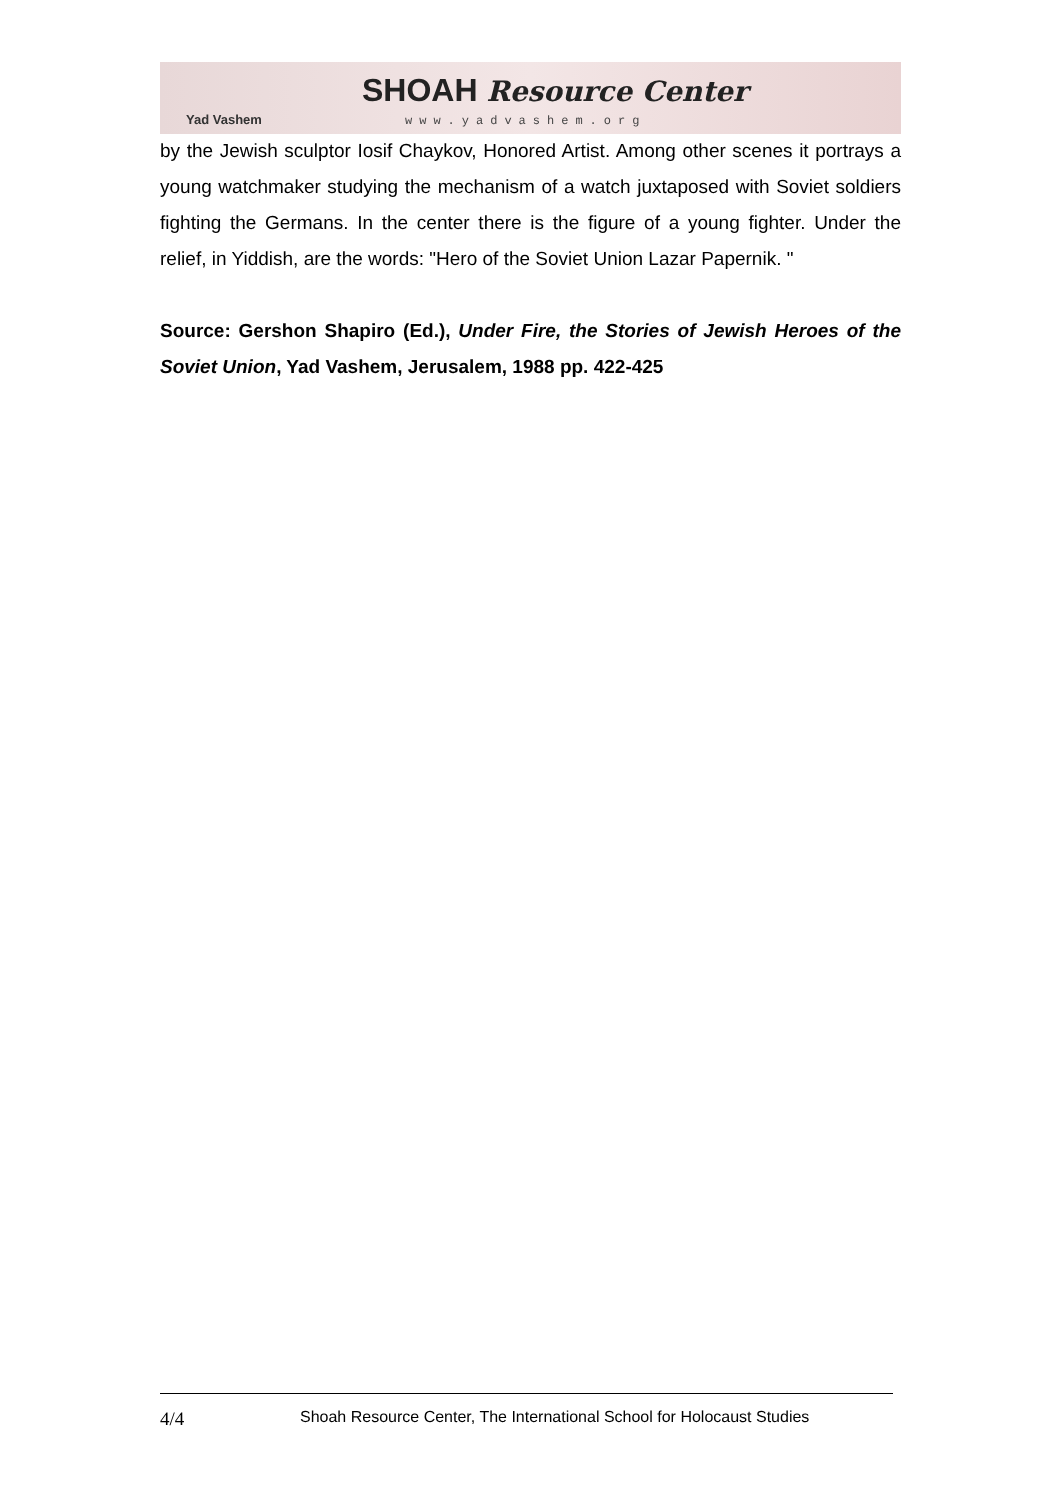Yad Vashem
SHOAH Resource Center
www.yadvashem.org
by the Jewish sculptor Iosif Chaykov, Honored Artist. Among other scenes it portrays a young watchmaker studying the mechanism of a watch juxtaposed with Soviet soldiers fighting the Germans. In the center there is the figure of a young fighter. Under the relief, in Yiddish, are the words: "Hero of the Soviet Union Lazar Papernik. "
Source: Gershon Shapiro (Ed.), Under Fire, the Stories of Jewish Heroes of the Soviet Union, Yad Vashem, Jerusalem, 1988 pp. 422-425
4/4 Shoah Resource Center, The International School for Holocaust Studies